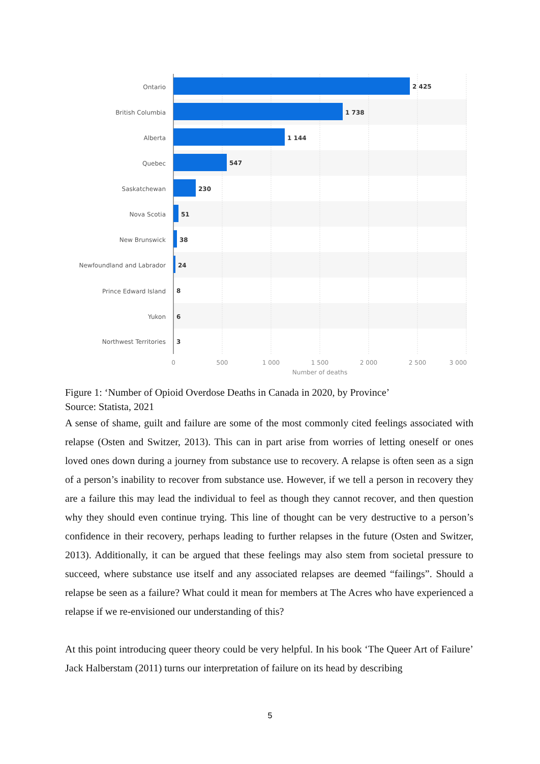Ontario
British Columbia
Alberta
Quebec
Saskatchewan
Nova Scotia
New Brunswick
Newfoundland and Labrador
Prince Edward Island
Yukon
Northwest Territories
2 425
1 738
1 144
547
230
51
38
24
8
6
3
0
500
1 000
1 500
2 000
2 500
3 000
Number of deaths
Figure 1: ‘Number of Opioid Overdose Deaths in Canada in 2020, by Province’
Source: Statista, 2021
A sense of shame, guilt and failure are some of the most commonly cited feelings associated with relapse (Osten and Switzer, 2013). This can in part arise from worries of letting oneself or ones loved ones down during a journey from substance use to recovery. A relapse is often seen as a sign of a person’s inability to recover from substance use. However, if we tell a person in recovery they are a failure this may lead the individual to feel as though they cannot recover, and then question why they should even continue trying. This line of thought can be very destructive to a person’s confidence in their recovery, perhaps leading to further relapses in the future (Osten and Switzer, 2013). Additionally, it can be argued that these feelings may also stem from societal pressure to succeed, where substance use itself and any associated relapses are deemed “failings”. Should a relapse be seen as a failure? What could it mean for members at The Acres who have experienced a relapse if we re-envisioned our understanding of this?
At this point introducing queer theory could be very helpful. In his book ‘The Queer Art of Failure’ Jack Halberstam (2011) turns our interpretation of failure on its head by describing
5